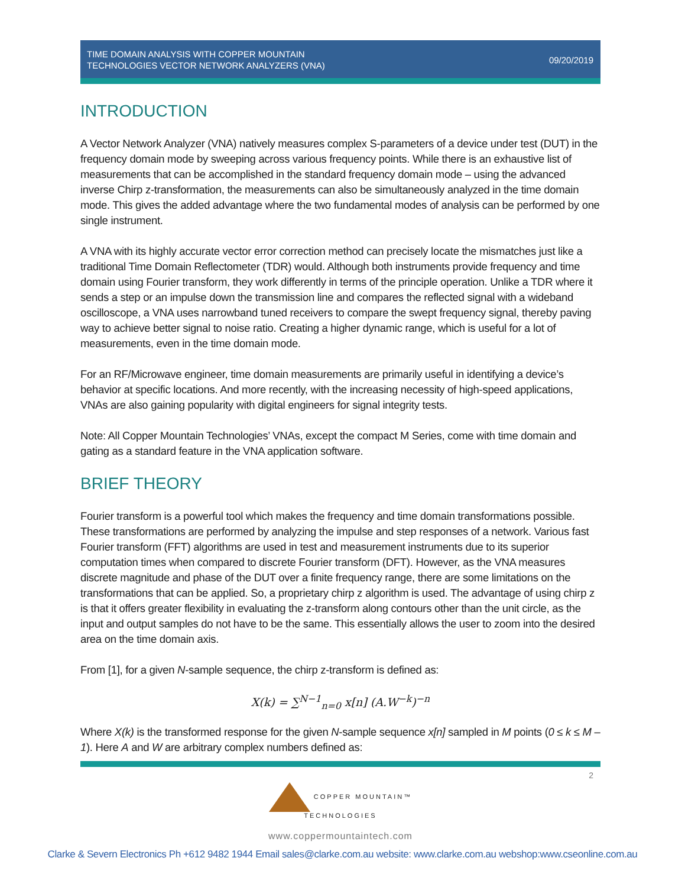TIME DOMAIN ANALYSIS WITH COPPER MOUNTAIN
TECHNOLOGIES VECTOR NETWORK ANALYZERS (VNA)
09/20/2019
INTRODUCTION
A Vector Network Analyzer (VNA) natively measures complex S-parameters of a device under test (DUT) in the frequency domain mode by sweeping across various frequency points. While there is an exhaustive list of measurements that can be accomplished in the standard frequency domain mode – using the advanced inverse Chirp z-transformation, the measurements can also be simultaneously analyzed in the time domain mode. This gives the added advantage where the two fundamental modes of analysis can be performed by one single instrument.
A VNA with its highly accurate vector error correction method can precisely locate the mismatches just like a traditional Time Domain Reflectometer (TDR) would. Although both instruments provide frequency and time domain using Fourier transform, they work differently in terms of the principle operation. Unlike a TDR where it sends a step or an impulse down the transmission line and compares the reflected signal with a wideband oscilloscope, a VNA uses narrowband tuned receivers to compare the swept frequency signal, thereby paving way to achieve better signal to noise ratio. Creating a higher dynamic range, which is useful for a lot of measurements, even in the time domain mode.
For an RF/Microwave engineer, time domain measurements are primarily useful in identifying a device’s behavior at specific locations. And more recently, with the increasing necessity of high-speed applications, VNAs are also gaining popularity with digital engineers for signal integrity tests.
Note: All Copper Mountain Technologies’ VNAs, except the compact M Series, come with time domain and gating as a standard feature in the VNA application software.
BRIEF THEORY
Fourier transform is a powerful tool which makes the frequency and time domain transformations possible. These transformations are performed by analyzing the impulse and step responses of a network. Various fast Fourier transform (FFT) algorithms are used in test and measurement instruments due to its superior computation times when compared to discrete Fourier transform (DFT). However, as the VNA measures discrete magnitude and phase of the DUT over a finite frequency range, there are some limitations on the transformations that can be applied. So, a proprietary chirp z algorithm is used. The advantage of using chirp z is that it offers greater flexibility in evaluating the z-transform along contours other than the unit circle, as the input and output samples do not have to be the same. This essentially allows the user to zoom into the desired area on the time domain axis.
From [1], for a given N-sample sequence, the chirp z-transform is defined as:
X(k) = ∑<sup>N−1</sup><sub>n=0</sub> x[n] (A.W<sup>−k</sup>)<sup>−n</sup>
Where X(k) is the transformed response for the given N-sample sequence x[n] sampled in M points (0 ≤ k ≤ M – 1). Here A and W are arbitrary complex numbers defined as:
2
COPPER MOUNTAIN™
TECHNOLOGIES
www.coppermountaintech.com
Clarke & Severn Electronics Ph +612 9482 1944 Email sales@clarke.com.au website: www.clarke.com.au webshop:www.cseonline.com.au